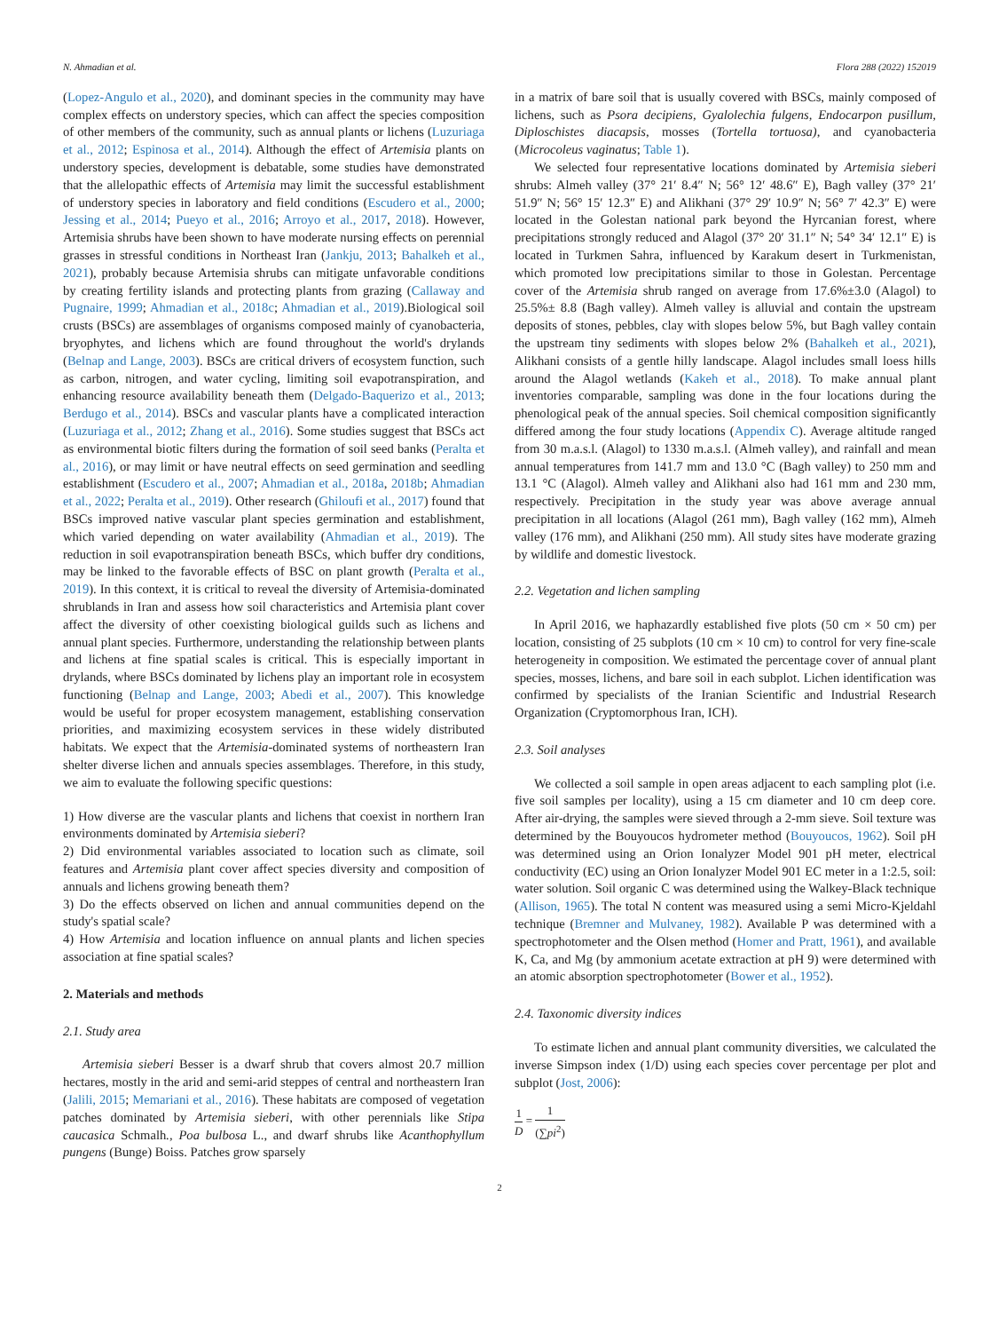N. Ahmadian et al. Flora 288 (2022) 152019
(Lopez-Angulo et al., 2020), and dominant species in the community may have complex effects on understory species, which can affect the species composition of other members of the community, such as annual plants or lichens (Luzuriaga et al., 2012; Espinosa et al., 2014). Although the effect of Artemisia plants on understory species, development is debatable, some studies have demonstrated that the allelopathic effects of Artemisia may limit the successful establishment of understory species in laboratory and field conditions (Escudero et al., 2000; Jessing et al., 2014; Pueyo et al., 2016; Arroyo et al., 2017, 2018). However, Artemisia shrubs have been shown to have moderate nursing effects on perennial grasses in stressful conditions in Northeast Iran (Jankju, 2013; Bahalkeh et al., 2021), probably because Artemisia shrubs can mitigate unfavorable conditions by creating fertility islands and protecting plants from grazing (Callaway and Pugnaire, 1999; Ahmadian et al., 2018c; Ahmadian et al., 2019).Biological soil crusts (BSCs) are assemblages of organisms composed mainly of cyanobacteria, bryophytes, and lichens which are found throughout the world's drylands (Belnap and Lange, 2003). BSCs are critical drivers of ecosystem function, such as carbon, nitrogen, and water cycling, limiting soil evapotranspiration, and enhancing resource availability beneath them (Delgado-Baquerizo et al., 2013; Berdugo et al., 2014). BSCs and vascular plants have a complicated interaction (Luzuriaga et al., 2012; Zhang et al., 2016). Some studies suggest that BSCs act as environmental biotic filters during the formation of soil seed banks (Peralta et al., 2016), or may limit or have neutral effects on seed germination and seedling establishment (Escudero et al., 2007; Ahmadian et al., 2018a, 2018b; Ahmadian et al., 2022; Peralta et al., 2019). Other research (Ghiloufi et al., 2017) found that BSCs improved native vascular plant species germination and establishment, which varied depending on water availability (Ahmadian et al., 2019). The reduction in soil evapotranspiration beneath BSCs, which buffer dry conditions, may be linked to the favorable effects of BSC on plant growth (Peralta et al., 2019). In this context, it is critical to reveal the diversity of Artemisia-dominated shrublands in Iran and assess how soil characteristics and Artemisia plant cover affect the diversity of other coexisting biological guilds such as lichens and annual plant species. Furthermore, understanding the relationship between plants and lichens at fine spatial scales is critical. This is especially important in drylands, where BSCs dominated by lichens play an important role in ecosystem functioning (Belnap and Lange, 2003; Abedi et al., 2007). This knowledge would be useful for proper ecosystem management, establishing conservation priorities, and maximizing ecosystem services in these widely distributed habitats. We expect that the Artemisia-dominated systems of northeastern Iran shelter diverse lichen and annuals species assemblages. Therefore, in this study, we aim to evaluate the following specific questions:
1) How diverse are the vascular plants and lichens that coexist in northern Iran environments dominated by Artemisia sieberi?
2) Did environmental variables associated to location such as climate, soil features and Artemisia plant cover affect species diversity and composition of annuals and lichens growing beneath them?
3) Do the effects observed on lichen and annual communities depend on the study's spatial scale?
4) How Artemisia and location influence on annual plants and lichen species association at fine spatial scales?
2. Materials and methods
2.1. Study area
Artemisia sieberi Besser is a dwarf shrub that covers almost 20.7 million hectares, mostly in the arid and semi-arid steppes of central and northeastern Iran (Jalili, 2015; Memariani et al., 2016). These habitats are composed of vegetation patches dominated by Artemisia sieberi, with other perennials like Stipa caucasica Schmalh., Poa bulbosa L., and dwarf shrubs like Acanthophyllum pungens (Bunge) Boiss. Patches grow sparsely
in a matrix of bare soil that is usually covered with BSCs, mainly composed of lichens, such as Psora decipiens, Gyalolechia fulgens, Endocarpon pusillum, Diploschistes diacapsis, mosses (Tortella tortuosa), and cyanobacteria (Microcoleus vaginatus; Table 1).
We selected four representative locations dominated by Artemisia sieberi shrubs: Almeh valley (37° 21′ 8.4″ N; 56° 12′ 48.6″ E), Bagh valley (37° 21′ 51.9″ N; 56° 15′ 12.3″ E) and Alikhani (37° 29′ 10.9″ N; 56° 7′ 42.3″ E) were located in the Golestan national park beyond the Hyrcanian forest, where precipitations strongly reduced and Alagol (37° 20′ 31.1″ N; 54° 34′ 12.1″ E) is located in Turkmen Sahra, influenced by Karakum desert in Turkmenistan, which promoted low precipitations similar to those in Golestan. Percentage cover of the Artemisia shrub ranged on average from 17.6%±3.0 (Alagol) to 25.5%± 8.8 (Bagh valley). Almeh valley is alluvial and contain the upstream deposits of stones, pebbles, clay with slopes below 5%, but Bagh valley contain the upstream tiny sediments with slopes below 2% (Bahalkeh et al., 2021), Alikhani consists of a gentle hilly landscape. Alagol includes small loess hills around the Alagol wetlands (Kakeh et al., 2018). To make annual plant inventories comparable, sampling was done in the four locations during the phenological peak of the annual species. Soil chemical composition significantly differed among the four study locations (Appendix C). Average altitude ranged from 30 m.a.s.l. (Alagol) to 1330 m.a.s.l. (Almeh valley), and rainfall and mean annual temperatures from 141.7 mm and 13.0 °C (Bagh valley) to 250 mm and 13.1 °C (Alagol). Almeh valley and Alikhani also had 161 mm and 230 mm, respectively. Precipitation in the study year was above average annual precipitation in all locations (Alagol (261 mm), Bagh valley (162 mm), Almeh valley (176 mm), and Alikhani (250 mm). All study sites have moderate grazing by wildlife and domestic livestock.
2.2. Vegetation and lichen sampling
In April 2016, we haphazardly established five plots (50 cm × 50 cm) per location, consisting of 25 subplots (10 cm × 10 cm) to control for very fine-scale heterogeneity in composition. We estimated the percentage cover of annual plant species, mosses, lichens, and bare soil in each subplot. Lichen identification was confirmed by specialists of the Iranian Scientific and Industrial Research Organization (Cryptomorphous Iran, ICH).
2.3. Soil analyses
We collected a soil sample in open areas adjacent to each sampling plot (i.e. five soil samples per locality), using a 15 cm diameter and 10 cm deep core. After air-drying, the samples were sieved through a 2-mm sieve. Soil texture was determined by the Bouyoucos hydrometer method (Bouyoucos, 1962). Soil pH was determined using an Orion Ionalyzer Model 901 pH meter, electrical conductivity (EC) using an Orion Ionalyzer Model 901 EC meter in a 1:2.5, soil: water solution. Soil organic C was determined using the Walkey-Black technique (Allison, 1965). The total N content was measured using a semi Micro-Kjeldahl technique (Bremner and Mulvaney, 1982). Available P was determined with a spectrophotometer and the Olsen method (Homer and Pratt, 1961), and available K, Ca, and Mg (by ammonium acetate extraction at pH 9) were determined with an atomic absorption spectrophotometer (Bower et al., 1952).
2.4. Taxonomic diversity indices
To estimate lichen and annual plant community diversities, we calculated the inverse Simpson index (1/D) using each species cover percentage per plot and subplot (Jost, 2006):
1 D = 1 (∑pi<sup>2</sup>)
2